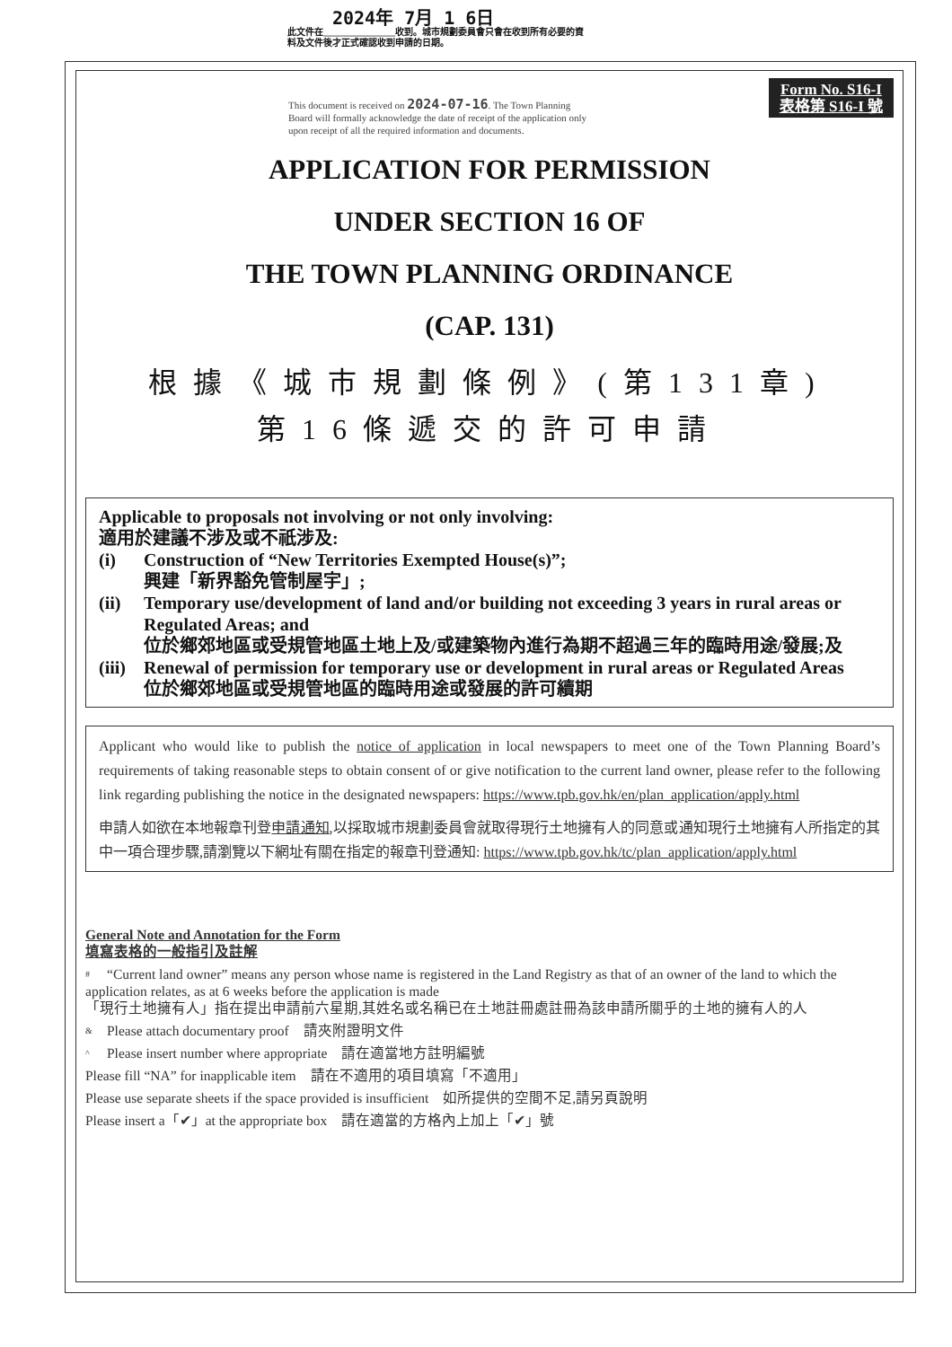2024年 7月 1 6日
此文件在________________收到。城市規劃委員會只會在收到所有必要的資料及文件後才正式確認收到申請的日期。
Form No. S16-I
表格第 S16-I 號
This document is received on 2024-07-16. The Town Planning Board will formally acknowledge the date of receipt of the application only upon receipt of all the required information and documents.
APPLICATION FOR PERMISSION
UNDER SECTION 16 OF
THE TOWN PLANNING ORDINANCE
(CAP. 131)
根據《城市規劃條例》(第131章)
第16條遞交的許可申請
Applicable to proposals not involving or not only involving:
適用於建議不涉及或不祇涉及:
(i) Construction of “New Territories Exempted House(s)”;
興建「新界豁免管制屋宇」;
(ii) Temporary use/development of land and/or building not exceeding 3 years in rural areas or Regulated Areas; and
位於鄉郊地區或受規管地區土地上及/或建築物內進行為期不超過三年的臨時用途/發展;及
(iii) Renewal of permission for temporary use or development in rural areas or Regulated Areas
位於鄉郊地區或受規管地區的臨時用途或發展的許可續期
Applicant who would like to publish the notice of application in local newspapers to meet one of the Town Planning Board’s requirements of taking reasonable steps to obtain consent of or give notification to the current land owner, please refer to the following link regarding publishing the notice in the designated newspapers: https://www.tpb.gov.hk/en/plan_application/apply.html
申請人如欲在本地報章刊登申請通知,以採取城市規劃委員會就取得現行土地擁有人的同意或通知現行土地擁有人所指定的其中一項合理步驟,請瀏覽以下網址有關在指定的報章刊登通知: https://www.tpb.gov.hk/tc/plan_application/apply.html
General Note and Annotation for the Form
填寫表格的一般指引及註解
# “Current land owner” means any person whose name is registered in the Land Registry as that of an owner of the land to which the application relates, as at 6 weeks before the application is made
「現行土地擁有人」指在提出申請前六星期,其姓名或名稱已在土地註冊處註冊為該申請所關乎的土地的擁有人的人
& Please attach documentary proof　請夾附證明文件
^ Please insert number where appropriate　請在適當地方註明編號
Please fill “NA” for inapplicable item　請在不適用的項目填寫「不適用」
Please use separate sheets if the space provided is insufficient　如所提供的空間不足,請另頁說明
Please insert a「✔」at the appropriate box　請在適當的方格內上加上「✔」號